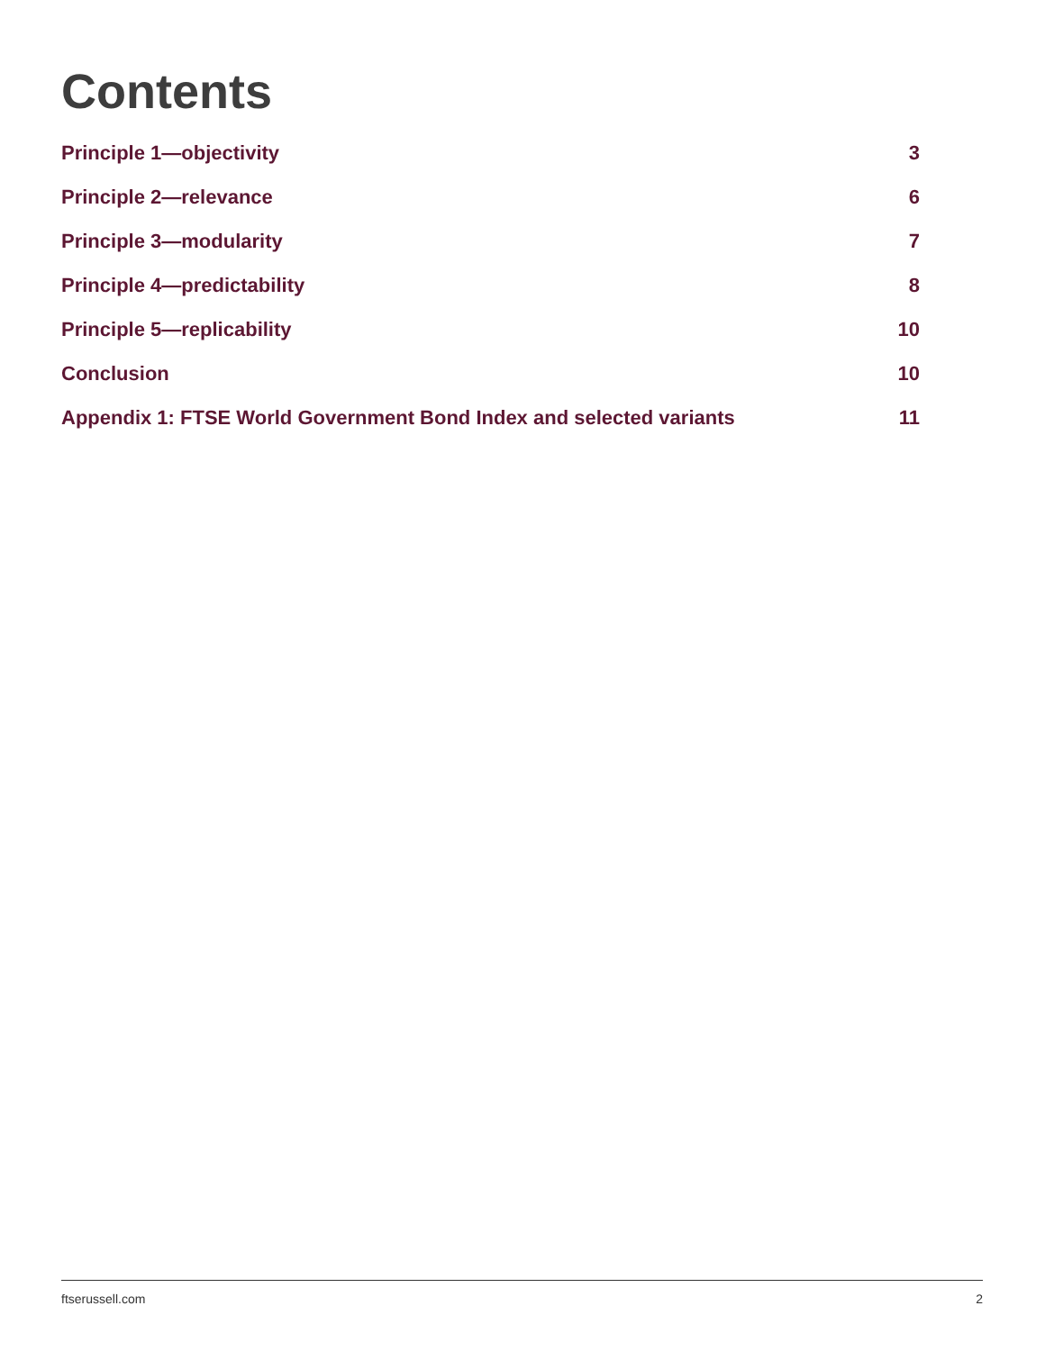Contents
Principle 1—objectivity 3
Principle 2—relevance 6
Principle 3—modularity 7
Principle 4—predictability 8
Principle 5—replicability 10
Conclusion 10
Appendix 1: FTSE World Government Bond Index and selected variants 11
ftserussell.com 2